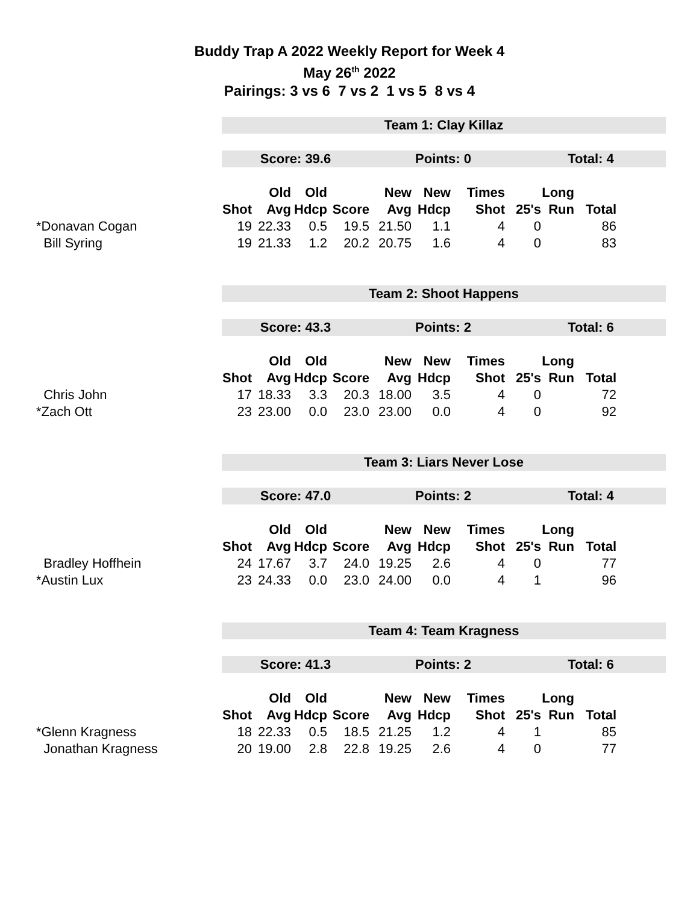Buddy Trap A 2022 Weekly Report for Week 4
May 26<sup>th</sup> 2022
Pairings: 3 vs 6 7 vs 2 1 vs 5 8 vs 4
Team 1: Clay Killaz
Score: 39.6 Points: 0 Total: 4
| | | Old | Old | | New | New | Times | | Long | |
| --- | --- | --- | --- | --- | --- | --- | --- | --- | --- | --- |
| | Shot | Avg | Hdcp | Score | Avg | Hdcp | Shot | 25's | Run | Total |
| *Donavan Cogan | 19 | 22.33 | 0.5 | 19.5 | 21.50 | 1.1 | 4 | 0 | | 86 |
| Bill Syring | 19 | 21.33 | 1.2 | 20.2 | 20.75 | 1.6 | 4 | 0 | | 83 |
Team 2: Shoot Happens
Score: 43.3 Points: 2 Total: 6
| | | Old | Old | | New | New | Times | | Long | |
| --- | --- | --- | --- | --- | --- | --- | --- | --- | --- | --- |
| | Shot | Avg | Hdcp | Score | Avg | Hdcp | Shot | 25's | Run | Total |
| Chris John | 17 | 18.33 | 3.3 | 20.3 | 18.00 | 3.5 | 4 | 0 | | 72 |
| *Zach Ott | 23 | 23.00 | 0.0 | 23.0 | 23.00 | 0.0 | 4 | 0 | | 92 |
Team 3: Liars Never Lose
Score: 47.0 Points: 2 Total: 4
| | | Old | Old | | New | New | Times | | Long | |
| --- | --- | --- | --- | --- | --- | --- | --- | --- | --- | --- |
| | Shot | Avg | Hdcp | Score | Avg | Hdcp | Shot | 25's | Run | Total |
| Bradley Hoffhein | 24 | 17.67 | 3.7 | 24.0 | 19.25 | 2.6 | 4 | 0 | | 77 |
| *Austin Lux | 23 | 24.33 | 0.0 | 23.0 | 24.00 | 0.0 | 4 | 1 | | 96 |
Team 4: Team Kragness
Score: 41.3 Points: 2 Total: 6
| | | Old | Old | | New | New | Times | | Long | |
| --- | --- | --- | --- | --- | --- | --- | --- | --- | --- | --- |
| | Shot | Avg | Hdcp | Score | Avg | Hdcp | Shot | 25's | Run | Total |
| *Glenn Kragness | 18 | 22.33 | 0.5 | 18.5 | 21.25 | 1.2 | 4 | 1 | | 85 |
| Jonathan Kragness | 20 | 19.00 | 2.8 | 22.8 | 19.25 | 2.6 | 4 | 0 | | 77 |